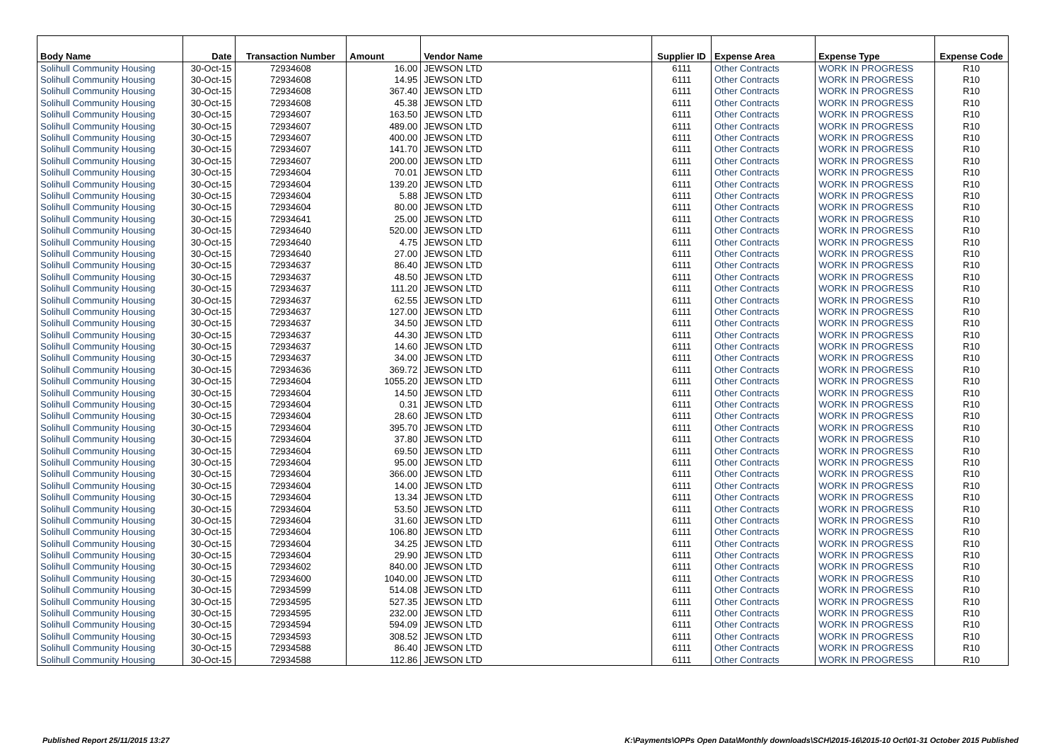| Body Name | Date | Transaction Number | Amount | Vendor Name | Supplier ID | Expense Area | Expense Type | Expense Code |
| --- | --- | --- | --- | --- | --- | --- | --- | --- |
| Solihull Community Housing | 30-Oct-15 | 72934608 | 16.00 | JEWSON LTD | 6111 | Other Contracts | WORK IN PROGRESS | R10 |
| Solihull Community Housing | 30-Oct-15 | 72934608 | 14.95 | JEWSON LTD | 6111 | Other Contracts | WORK IN PROGRESS | R10 |
| Solihull Community Housing | 30-Oct-15 | 72934608 | 367.40 | JEWSON LTD | 6111 | Other Contracts | WORK IN PROGRESS | R10 |
| Solihull Community Housing | 30-Oct-15 | 72934608 | 45.38 | JEWSON LTD | 6111 | Other Contracts | WORK IN PROGRESS | R10 |
| Solihull Community Housing | 30-Oct-15 | 72934607 | 163.50 | JEWSON LTD | 6111 | Other Contracts | WORK IN PROGRESS | R10 |
| Solihull Community Housing | 30-Oct-15 | 72934607 | 489.00 | JEWSON LTD | 6111 | Other Contracts | WORK IN PROGRESS | R10 |
| Solihull Community Housing | 30-Oct-15 | 72934607 | 400.00 | JEWSON LTD | 6111 | Other Contracts | WORK IN PROGRESS | R10 |
| Solihull Community Housing | 30-Oct-15 | 72934607 | 141.70 | JEWSON LTD | 6111 | Other Contracts | WORK IN PROGRESS | R10 |
| Solihull Community Housing | 30-Oct-15 | 72934607 | 200.00 | JEWSON LTD | 6111 | Other Contracts | WORK IN PROGRESS | R10 |
| Solihull Community Housing | 30-Oct-15 | 72934604 | 70.01 | JEWSON LTD | 6111 | Other Contracts | WORK IN PROGRESS | R10 |
| Solihull Community Housing | 30-Oct-15 | 72934604 | 139.20 | JEWSON LTD | 6111 | Other Contracts | WORK IN PROGRESS | R10 |
| Solihull Community Housing | 30-Oct-15 | 72934604 | 5.88 | JEWSON LTD | 6111 | Other Contracts | WORK IN PROGRESS | R10 |
| Solihull Community Housing | 30-Oct-15 | 72934604 | 80.00 | JEWSON LTD | 6111 | Other Contracts | WORK IN PROGRESS | R10 |
| Solihull Community Housing | 30-Oct-15 | 72934641 | 25.00 | JEWSON LTD | 6111 | Other Contracts | WORK IN PROGRESS | R10 |
| Solihull Community Housing | 30-Oct-15 | 72934640 | 520.00 | JEWSON LTD | 6111 | Other Contracts | WORK IN PROGRESS | R10 |
| Solihull Community Housing | 30-Oct-15 | 72934640 | 4.75 | JEWSON LTD | 6111 | Other Contracts | WORK IN PROGRESS | R10 |
| Solihull Community Housing | 30-Oct-15 | 72934640 | 27.00 | JEWSON LTD | 6111 | Other Contracts | WORK IN PROGRESS | R10 |
| Solihull Community Housing | 30-Oct-15 | 72934637 | 86.40 | JEWSON LTD | 6111 | Other Contracts | WORK IN PROGRESS | R10 |
| Solihull Community Housing | 30-Oct-15 | 72934637 | 48.50 | JEWSON LTD | 6111 | Other Contracts | WORK IN PROGRESS | R10 |
| Solihull Community Housing | 30-Oct-15 | 72934637 | 111.20 | JEWSON LTD | 6111 | Other Contracts | WORK IN PROGRESS | R10 |
| Solihull Community Housing | 30-Oct-15 | 72934637 | 62.55 | JEWSON LTD | 6111 | Other Contracts | WORK IN PROGRESS | R10 |
| Solihull Community Housing | 30-Oct-15 | 72934637 | 127.00 | JEWSON LTD | 6111 | Other Contracts | WORK IN PROGRESS | R10 |
| Solihull Community Housing | 30-Oct-15 | 72934637 | 34.50 | JEWSON LTD | 6111 | Other Contracts | WORK IN PROGRESS | R10 |
| Solihull Community Housing | 30-Oct-15 | 72934637 | 44.30 | JEWSON LTD | 6111 | Other Contracts | WORK IN PROGRESS | R10 |
| Solihull Community Housing | 30-Oct-15 | 72934637 | 14.60 | JEWSON LTD | 6111 | Other Contracts | WORK IN PROGRESS | R10 |
| Solihull Community Housing | 30-Oct-15 | 72934637 | 34.00 | JEWSON LTD | 6111 | Other Contracts | WORK IN PROGRESS | R10 |
| Solihull Community Housing | 30-Oct-15 | 72934636 | 369.72 | JEWSON LTD | 6111 | Other Contracts | WORK IN PROGRESS | R10 |
| Solihull Community Housing | 30-Oct-15 | 72934604 | 1055.20 | JEWSON LTD | 6111 | Other Contracts | WORK IN PROGRESS | R10 |
| Solihull Community Housing | 30-Oct-15 | 72934604 | 14.50 | JEWSON LTD | 6111 | Other Contracts | WORK IN PROGRESS | R10 |
| Solihull Community Housing | 30-Oct-15 | 72934604 | 0.31 | JEWSON LTD | 6111 | Other Contracts | WORK IN PROGRESS | R10 |
| Solihull Community Housing | 30-Oct-15 | 72934604 | 28.60 | JEWSON LTD | 6111 | Other Contracts | WORK IN PROGRESS | R10 |
| Solihull Community Housing | 30-Oct-15 | 72934604 | 395.70 | JEWSON LTD | 6111 | Other Contracts | WORK IN PROGRESS | R10 |
| Solihull Community Housing | 30-Oct-15 | 72934604 | 37.80 | JEWSON LTD | 6111 | Other Contracts | WORK IN PROGRESS | R10 |
| Solihull Community Housing | 30-Oct-15 | 72934604 | 69.50 | JEWSON LTD | 6111 | Other Contracts | WORK IN PROGRESS | R10 |
| Solihull Community Housing | 30-Oct-15 | 72934604 | 95.00 | JEWSON LTD | 6111 | Other Contracts | WORK IN PROGRESS | R10 |
| Solihull Community Housing | 30-Oct-15 | 72934604 | 366.00 | JEWSON LTD | 6111 | Other Contracts | WORK IN PROGRESS | R10 |
| Solihull Community Housing | 30-Oct-15 | 72934604 | 14.00 | JEWSON LTD | 6111 | Other Contracts | WORK IN PROGRESS | R10 |
| Solihull Community Housing | 30-Oct-15 | 72934604 | 13.34 | JEWSON LTD | 6111 | Other Contracts | WORK IN PROGRESS | R10 |
| Solihull Community Housing | 30-Oct-15 | 72934604 | 53.50 | JEWSON LTD | 6111 | Other Contracts | WORK IN PROGRESS | R10 |
| Solihull Community Housing | 30-Oct-15 | 72934604 | 31.60 | JEWSON LTD | 6111 | Other Contracts | WORK IN PROGRESS | R10 |
| Solihull Community Housing | 30-Oct-15 | 72934604 | 106.80 | JEWSON LTD | 6111 | Other Contracts | WORK IN PROGRESS | R10 |
| Solihull Community Housing | 30-Oct-15 | 72934604 | 34.25 | JEWSON LTD | 6111 | Other Contracts | WORK IN PROGRESS | R10 |
| Solihull Community Housing | 30-Oct-15 | 72934604 | 29.90 | JEWSON LTD | 6111 | Other Contracts | WORK IN PROGRESS | R10 |
| Solihull Community Housing | 30-Oct-15 | 72934602 | 840.00 | JEWSON LTD | 6111 | Other Contracts | WORK IN PROGRESS | R10 |
| Solihull Community Housing | 30-Oct-15 | 72934600 | 1040.00 | JEWSON LTD | 6111 | Other Contracts | WORK IN PROGRESS | R10 |
| Solihull Community Housing | 30-Oct-15 | 72934599 | 514.08 | JEWSON LTD | 6111 | Other Contracts | WORK IN PROGRESS | R10 |
| Solihull Community Housing | 30-Oct-15 | 72934595 | 527.35 | JEWSON LTD | 6111 | Other Contracts | WORK IN PROGRESS | R10 |
| Solihull Community Housing | 30-Oct-15 | 72934595 | 232.00 | JEWSON LTD | 6111 | Other Contracts | WORK IN PROGRESS | R10 |
| Solihull Community Housing | 30-Oct-15 | 72934594 | 594.09 | JEWSON LTD | 6111 | Other Contracts | WORK IN PROGRESS | R10 |
| Solihull Community Housing | 30-Oct-15 | 72934593 | 308.52 | JEWSON LTD | 6111 | Other Contracts | WORK IN PROGRESS | R10 |
| Solihull Community Housing | 30-Oct-15 | 72934588 | 86.40 | JEWSON LTD | 6111 | Other Contracts | WORK IN PROGRESS | R10 |
| Solihull Community Housing | 30-Oct-15 | 72934588 | 112.86 | JEWSON LTD | 6111 | Other Contracts | WORK IN PROGRESS | R10 |
Published Report 25/11/2015 13:27 K:\Payments\OPPs Open Data\Monthly downloads\SCH\2015-16\2015-10 Oct\01-31 October 2015 Published